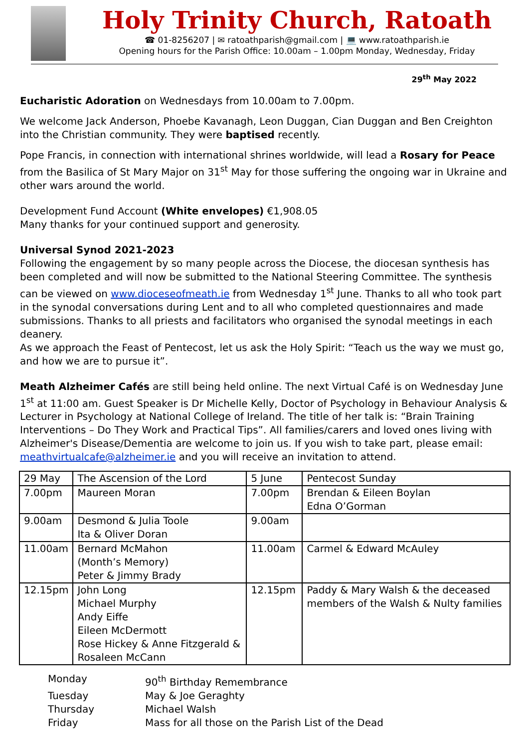Holy Trinity Church, Ratoath
☎ 01-8256207 | ✉ ratoathparish@gmail.com | 💻 www.ratoathparish.ie
Opening hours for the Parish Office: 10.00am – 1.00pm Monday, Wednesday, Friday
29<sup>th</sup> May 2022
Eucharistic Adoration on Wednesdays from 10.00am to 7.00pm.
We welcome Jack Anderson, Phoebe Kavanagh, Leon Duggan, Cian Duggan and Ben Creighton into the Christian community. They were baptised recently.
Pope Francis, in connection with international shrines worldwide, will lead a Rosary for Peace from the Basilica of St Mary Major on 31<sup>st</sup> May for those suffering the ongoing war in Ukraine and other wars around the world.
Development Fund Account (White envelopes) €1,908.05
Many thanks for your continued support and generosity.
Universal Synod 2021-2023
Following the engagement by so many people across the Diocese, the diocesan synthesis has been completed and will now be submitted to the National Steering Committee. The synthesis can be viewed on www.dioceseofmeath.ie from Wednesday 1<sup>st</sup> June. Thanks to all who took part in the synodal conversations during Lent and to all who completed questionnaires and made submissions. Thanks to all priests and facilitators who organised the synodal meetings in each deanery.
As we approach the Feast of Pentecost, let us ask the Holy Spirit: “Teach us the way we must go, and how we are to pursue it”.
Meath Alzheimer Cafés are still being held online. The next Virtual Café is on Wednesday June 1<sup>st</sup> at 11:00 am. Guest Speaker is Dr Michelle Kelly, Doctor of Psychology in Behaviour Analysis & Lecturer in Psychology at National College of Ireland. The title of her talk is: “Brain Training Interventions – Do They Work and Practical Tips”. All families/carers and loved ones living with Alzheimer's Disease/Dementia are welcome to join us. If you wish to take part, please email: meathvirtualcafe@alzheimer.ie and you will receive an invitation to attend.
| 29 May | The Ascension of the Lord | 5 June | Pentecost Sunday |
| 7.00pm | Maureen Moran | 7.00pm | Brendan & Eileen Boylan Edna O’Gorman |
| 9.00am | Desmond & Julia Toole Ita & Oliver Doran | 9.00am | |
| 11.00am | Bernard McMahon (Month’s Memory) Peter & Jimmy Brady | 11.00am | Carmel & Edward McAuley |
| 12.15pm | John Long Michael Murphy Andy Eiffe Eileen McDermott Rose Hickey & Anne Fitzgerald & Rosaleen McCann | 12.15pm | Paddy & Mary Walsh & the deceased members of the Walsh & Nulty families |
Monday
90<sup>th</sup> Birthday Remembrance
Tuesday
May & Joe Geraghty
Thursday
Michael Walsh
Friday
Mass for all those on the Parish List of the Dead